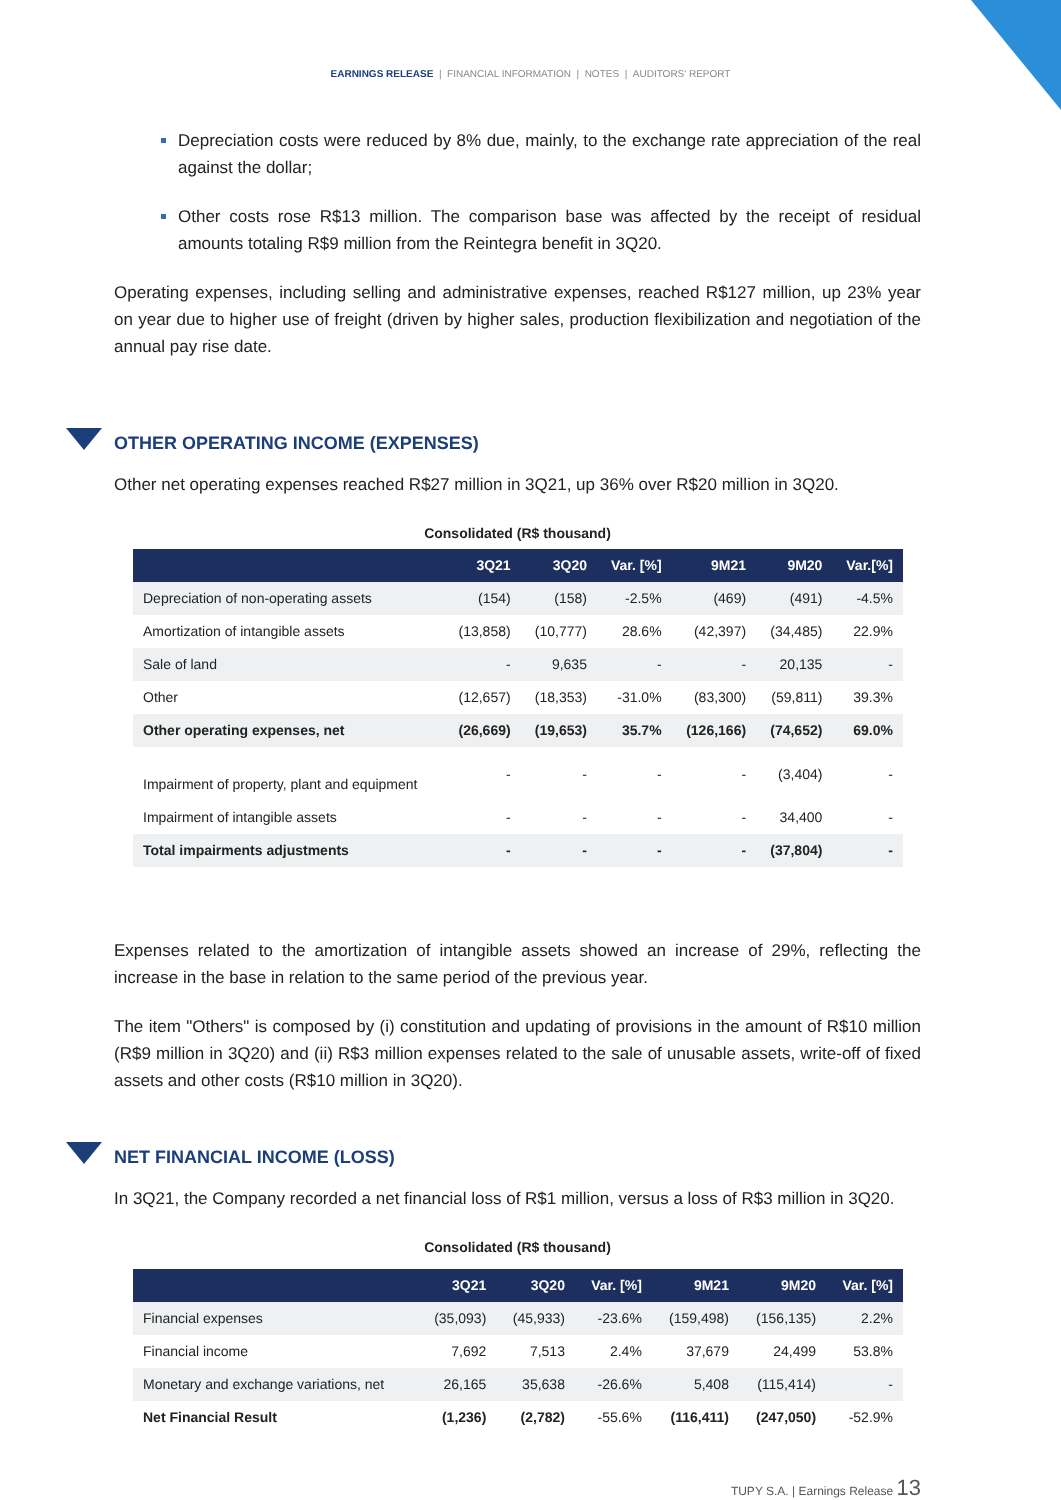EARNINGS RELEASE | FINANCIAL INFORMATION | NOTES | AUDITORS' REPORT
Depreciation costs were reduced by 8% due, mainly, to the exchange rate appreciation of the real against the dollar;
Other costs rose R$13 million. The comparison base was affected by the receipt of residual amounts totaling R$9 million from the Reintegra benefit in 3Q20.
Operating expenses, including selling and administrative expenses, reached R$127 million, up 23% year on year due to higher use of freight (driven by higher sales, production flexibilization and negotiation of the annual pay rise date.
OTHER OPERATING INCOME (EXPENSES)
Other net operating expenses reached R$27 million in 3Q21, up 36% over R$20 million in 3Q20.
Consolidated (R$ thousand)
| | 3Q21 | 3Q20 | Var. [%] | 9M21 | 9M20 | Var.[%] |
| --- | --- | --- | --- | --- | --- | --- |
| Depreciation of non-operating assets | (154) | (158) | -2.5% | (469) | (491) | -4.5% |
| Amortization of intangible assets | (13,858) | (10,777) | 28.6% | (42,397) | (34,485) | 22.9% |
| Sale of land | - | 9,635 | - | - | 20,135 | - |
| Other | (12,657) | (18,353) | -31.0% | (83,300) | (59,811) | 39.3% |
| Other operating expenses, net | (26,669) | (19,653) | 35.7% | (126,166) | (74,652) | 69.0% |
| Impairment of property, plant and equipment | - | - | - | - | (3,404) | - |
| Impairment of intangible assets | - | - | - | - | 34,400 | - |
| Total impairments adjustments | - | - | - | - | (37,804) | - |
Expenses related to the amortization of intangible assets showed an increase of 29%, reflecting the increase in the base in relation to the same period of the previous year.
The item "Others" is composed by (i) constitution and updating of provisions in the amount of R$10 million (R$9 million in 3Q20) and (ii) R$3 million expenses related to the sale of unusable assets, write-off of fixed assets and other costs (R$10 million in 3Q20).
NET FINANCIAL INCOME (LOSS)
In 3Q21, the Company recorded a net financial loss of R$1 million, versus a loss of R$3 million in 3Q20.
Consolidated (R$ thousand)
| | 3Q21 | 3Q20 | Var. [%] | 9M21 | 9M20 | Var. [%] |
| --- | --- | --- | --- | --- | --- | --- |
| Financial expenses | (35,093) | (45,933) | -23.6% | (159,498) | (156,135) | 2.2% |
| Financial income | 7,692 | 7,513 | 2.4% | 37,679 | 24,499 | 53.8% |
| Monetary and exchange variations, net | 26,165 | 35,638 | -26.6% | 5,408 | (115,414) | - |
| Net Financial Result | (1,236) | (2,782) | -55.6% | (116,411) | (247,050) | -52.9% |
TUPY S.A. | Earnings Release 13